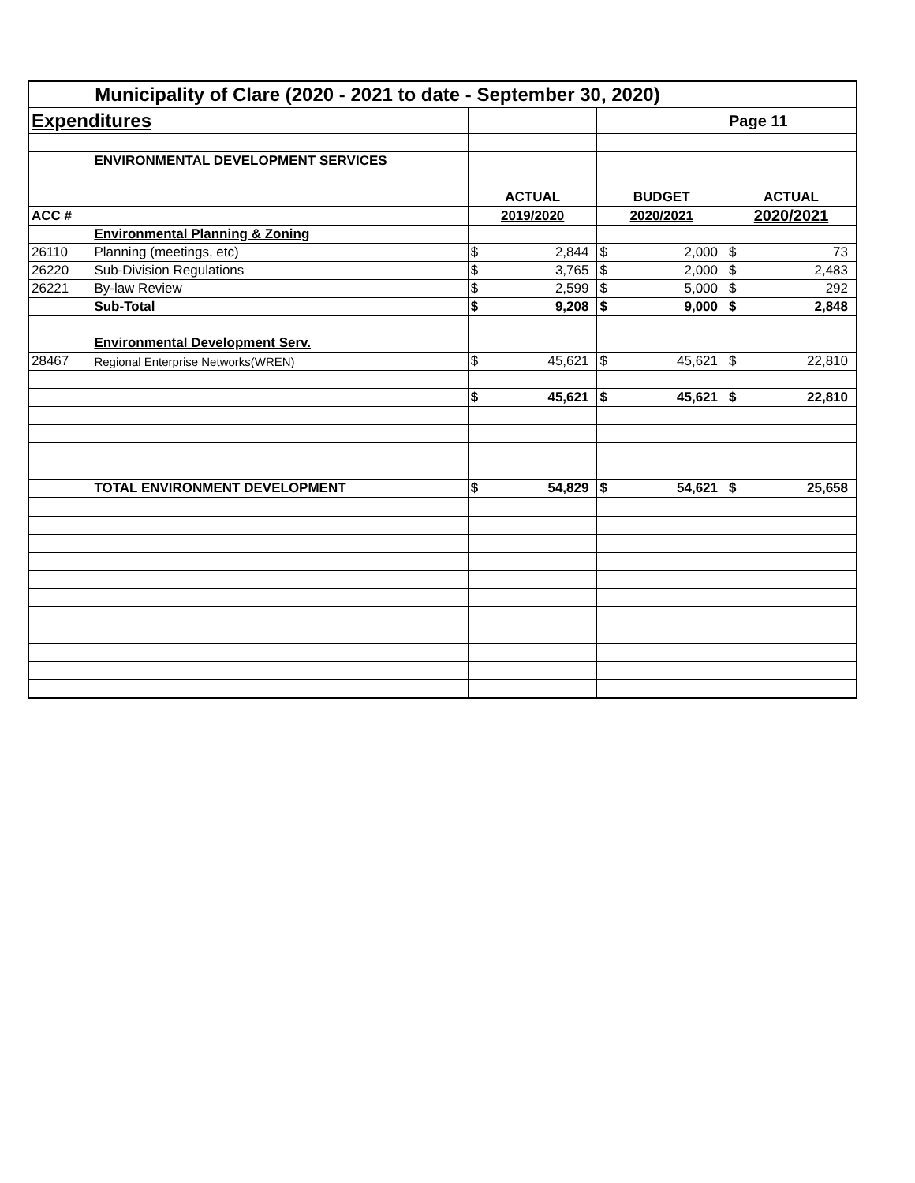| Municipality of Clare (2020 - 2021 to date - September 30, 2020) | | | | | | | |
| Expenditures | | | | | | Page 11 | |
| | ENVIRONMENTAL DEVELOPMENT SERVICES | | | | | | |
| | | ACTUAL | | BUDGET | | ACTUAL | |
| ACC # | | 2019/2020 | | 2020/2021 | | 2020/2021 | |
| | Environmental Planning & Zoning | | | | | | |
| 26110 | Planning (meetings, etc) | $ | 2,844 | $ | 2,000 | $ | 73 |
| 26220 | Sub-Division Regulations | $ | 3,765 | $ | 2,000 | $ | 2,483 |
| 26221 | By-law Review | $ | 2,599 | $ | 5,000 | $ | 292 |
| | Sub-Total | $ | 9,208 | $ | 9,000 | $ | 2,848 |
| | Environmental Development Serv. | | | | | | |
| 28467 | Regional Enterprise Networks(WREN) | $ | 45,621 | $ | 45,621 | $ | 22,810 |
| | | $ | 45,621 | $ | 45,621 | $ | 22,810 |
| | TOTAL ENVIRONMENT DEVELOPMENT | $ | 54,829 | $ | 54,621 | $ | 25,658 |